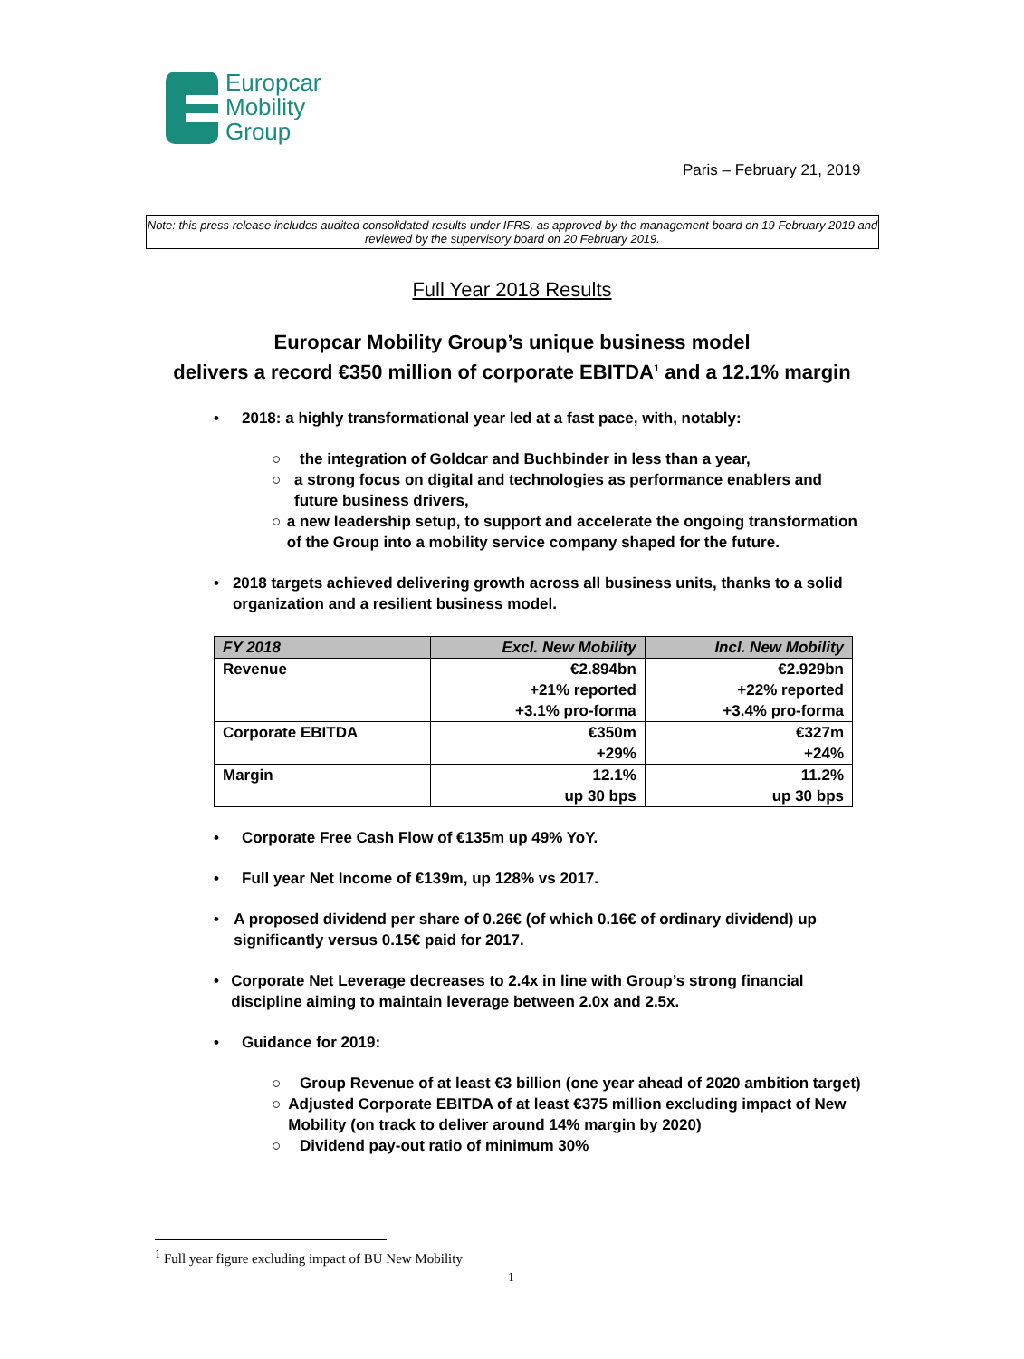Europcar
Mobility
Group
Paris – February 21, 2019
Note: this press release includes audited consolidated results under IFRS, as approved by the management board on 19 February 2019 and reviewed by the supervisory board on 20 February 2019.
Full Year 2018 Results
Europcar Mobility Group’s unique business model
delivers a record €350 million of corporate EBITDA<sup>1</sup> and a 12.1% margin
• 2018: a highly transformational year led at a fast pace, with, notably:
○ the integration of Goldcar and Buchbinder in less than a year,
○ a strong focus on digital and technologies as performance enablers and future business drivers,
○ a new leadership setup, to support and accelerate the ongoing transformation of the Group into a mobility service company shaped for the future.
• 2018 targets achieved delivering growth across all business units, thanks to a solid organization and a resilient business model.
| FY 2018 | Excl. New Mobility | Incl. New Mobility |
| --- | --- | --- |
| Revenue | €2.894bn +21% reported +3.1% pro-forma | €2.929bn +22% reported +3.4% pro-forma |
| Corporate EBITDA | €350m +29% | €327m +24% |
| Margin | 12.1% up 30 bps | 11.2% up 30 bps |
• Corporate Free Cash Flow of €135m up 49% YoY.
• Full year Net Income of €139m, up 128% vs 2017.
• A proposed dividend per share of 0.26€ (of which 0.16€ of ordinary dividend) up significantly versus 0.15€ paid for 2017.
• Corporate Net Leverage decreases to 2.4x in line with Group’s strong financial discipline aiming to maintain leverage between 2.0x and 2.5x.
• Guidance for 2019:
○ Group Revenue of at least €3 billion (one year ahead of 2020 ambition target)
○ Adjusted Corporate EBITDA of at least €375 million excluding impact of New Mobility (on track to deliver around 14% margin by 2020)
○ Dividend pay-out ratio of minimum 30%
<sup>1</sup> Full year figure excluding impact of BU New Mobility
1